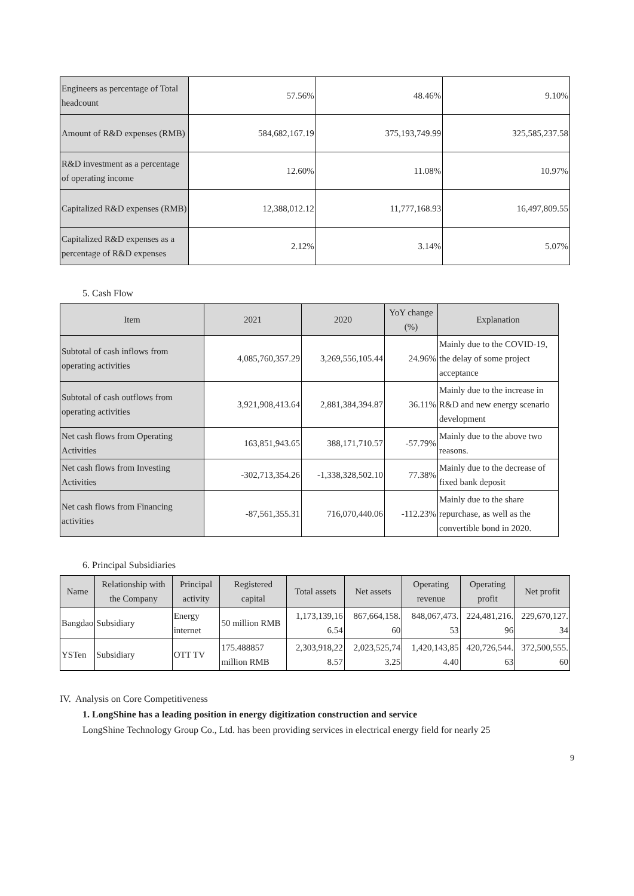| Engineers as percentage of Total headcount | 57.56% | 48.46% | 9.10% |
| Amount of R&D expenses (RMB) | 584,682,167.19 | 375,193,749.99 | 325,585,237.58 |
| R&D investment as a percentage of operating income | 12.60% | 11.08% | 10.97% |
| Capitalized R&D expenses (RMB) | 12,388,012.12 | 11,777,168.93 | 16,497,809.55 |
| Capitalized R&D expenses as a percentage of R&D expenses | 2.12% | 3.14% | 5.07% |
5. Cash Flow
| Item | 2021 | 2020 | YoY change (%) | Explanation |
| --- | --- | --- | --- | --- |
| Subtotal of cash inflows from operating activities | 4,085,760,357.29 | 3,269,556,105.44 | 24.96% | Mainly due to the COVID-19, the delay of some project acceptance |
| Subtotal of cash outflows from operating activities | 3,921,908,413.64 | 2,881,384,394.87 | 36.11% | Mainly due to the increase in R&D and new energy scenario development |
| Net cash flows from Operating Activities | 163,851,943.65 | 388,171,710.57 | -57.79% | Mainly due to the above two reasons. |
| Net cash flows from Investing Activities | -302,713,354.26 | -1,338,328,502.10 | 77.38% | Mainly due to the decrease of fixed bank deposit |
| Net cash flows from Financing activities | -87,561,355.31 | 716,070,440.06 | -112.23% | Mainly due to the share repurchase, as well as the convertible bond in 2020. |
6. Principal Subsidiaries
| Name | Relationship with the Company | Principal activity | Registered capital | Total assets | Net assets | Operating revenue | Operating profit | Net profit |
| --- | --- | --- | --- | --- | --- | --- | --- | --- |
| Bangdao | Subsidiary | Energy internet | 50 million RMB | 1,173,139,16 6.54 | 867,664,158. 60 | 848,067,473. 53 | 224,481,216. 96 | 229,670,127. 34 |
| YSTen | Subsidiary | OTT TV | 175.488857 million RMB | 2,303,918,22 8.57 | 2,023,525,74 3.25 | 1,420,143,85 4.40 | 420,726,544. 63 | 372,500,555. 60 |
IV. Analysis on Core Competitiveness
1. LongShine has a leading position in energy digitization construction and service
LongShine Technology Group Co., Ltd. has been providing services in electrical energy field for nearly 25
9